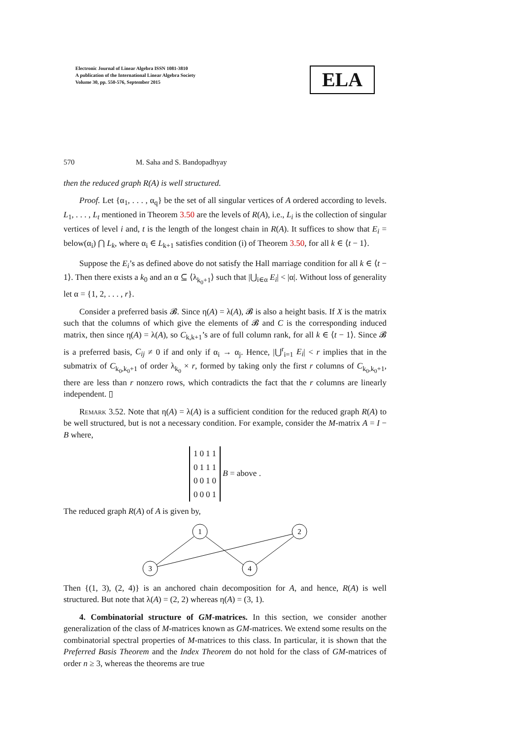Electronic Journal of Linear Algebra ISSN 1081-3810
A publication of the International Linear Algebra Society
Volume 30, pp. 550-576, September 2015
ELA
570 M. Saha and S. Bandopadhyay
then the reduced graph R(A) is well structured.
Proof. Let {α<sub>1</sub>, . . . , α<sub>q</sub>} be the set of all singular vertices of A ordered according to levels. L<sub>1</sub>, . . . , L<sub>t</sub> mentioned in Theorem 3.50 are the levels of R(A), i.e., L<sub>i</sub> is the collection of singular vertices of level i and, t is the length of the longest chain in R(A). It suffices to show that E<sub>i</sub> = below(α<sub>i</sub>) ⋂ L<sub>k</sub>, where α<sub>i</sub> ∈ L<sub>k+1</sub> satisfies condition (i) of Theorem 3.50, for all k ∈ ⟨t − 1⟩.
Suppose the E<sub>i</sub>’s as defined above do not satisfy the Hall marriage condition for all k ∈ ⟨t − 1⟩. Then there exists a k<sub>0</sub> and an α ⊆ ⟨λ<sub>k<sub>0</sub>+1</sub>⟩ such that |⋃<sub>i∈α</sub> E<sub>i</sub>| < |α|. Without loss of generality let α = {1, 2, . . . , r}.
Consider a preferred basis 𝓑. Since η(A) = λ(A), 𝓑 is also a height basis. If X is the matrix such that the columns of which give the elements of 𝓑 and C is the corresponding induced matrix, then since η(A) = λ(A), so C<sub>k,k+1</sub>’s are of full column rank, for all k ∈ ⟨t − 1⟩. Since 𝓑 is a preferred basis, C<sub>ij</sub> ≠ 0 if and only if α<sub>i</sub> → α<sub>j</sub>. Hence, |⋃<sup>r</sup><sub>i=1</sub> E<sub>i</sub>| < r implies that in the submatrix of C<sub>k<sub>0</sub>,k<sub>0</sub>+1</sub> of order λ<sub>k<sub>0</sub></sub> × r, formed by taking only the first r columns of C<sub>k<sub>0</sub>,k<sub>0</sub>+1</sub>, there are less than r nonzero rows, which contradicts the fact that the r columns are linearly independent. ▯
Remark 3.52. Note that η(A) = λ(A) is a sufficient condition for the reduced graph R(A) to be well structured, but is not a necessary condition. For example, consider the M-matrix A = I − B where,
| 1 | 0 | 1 | 1 |
| 0 | 1 | 1 | 1 |
| 0 | 0 | 1 | 0 |
| 0 | 0 | 0 | 1 |
B = above .
The reduced graph R(A) of A is given by,
1
2
3
4
Then {(1, 3), (2, 4)} is an anchored chain decomposition for A, and hence, R(A) is well structured. But note that λ(A) = (2, 2) whereas η(A) = (3, 1).
4. Combinatorial structure of GM-matrices. In this section, we consider another generalization of the class of M-matrices known as GM-matrices. We extend some results on the combinatorial spectral properties of M-matrices to this class. In particular, it is shown that the Preferred Basis Theorem and the Index Theorem do not hold for the class of GM-matrices of order n ≥ 3, whereas the theorems are true